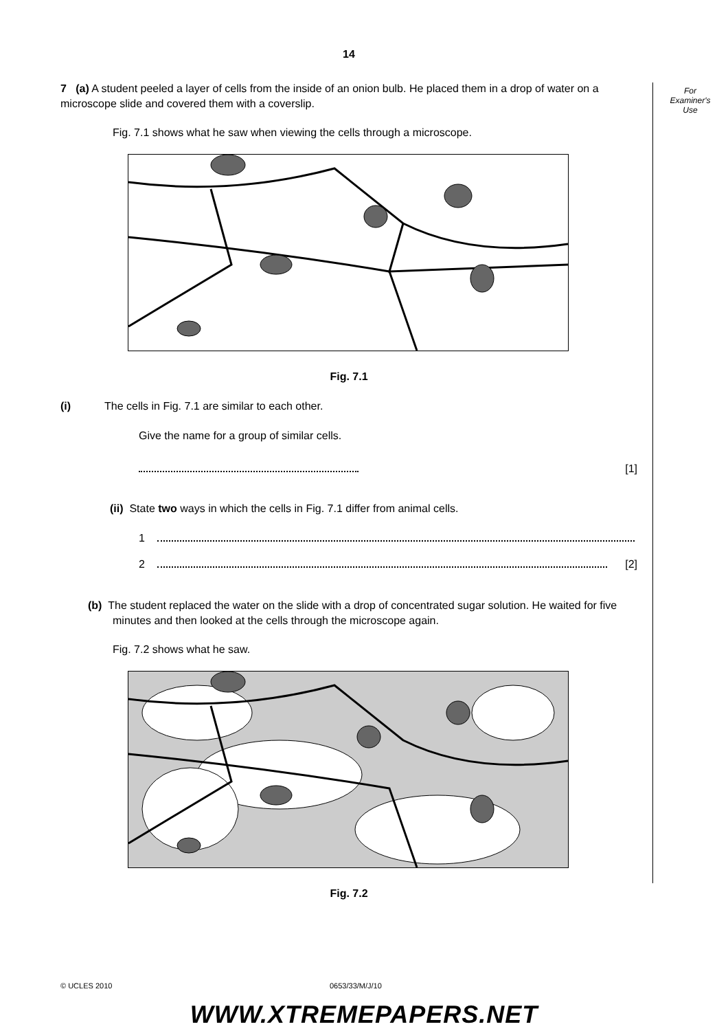For
Examiner's
Use
14
7 (a) A student peeled a layer of cells from the inside of an onion bulb. He placed them in a drop of water on a microscope slide and covered them with a coverslip.
Fig. 7.1 shows what he saw when viewing the cells through a microscope.
Fig. 7.1
(i) The cells in Fig. 7.1 are similar to each other.
Give the name for a group of similar cells.
[1]
(ii) State two ways in which the cells in Fig. 7.1 differ from animal cells.
1
2 [2]
(b) The student replaced the water on the slide with a drop of concentrated sugar solution. He waited for five minutes and then looked at the cells through the microscope again.
Fig. 7.2 shows what he saw.
Fig. 7.2
© UCLES 2010 0653/33/M/J/10
WWW.XTREMEPAPERS.NET